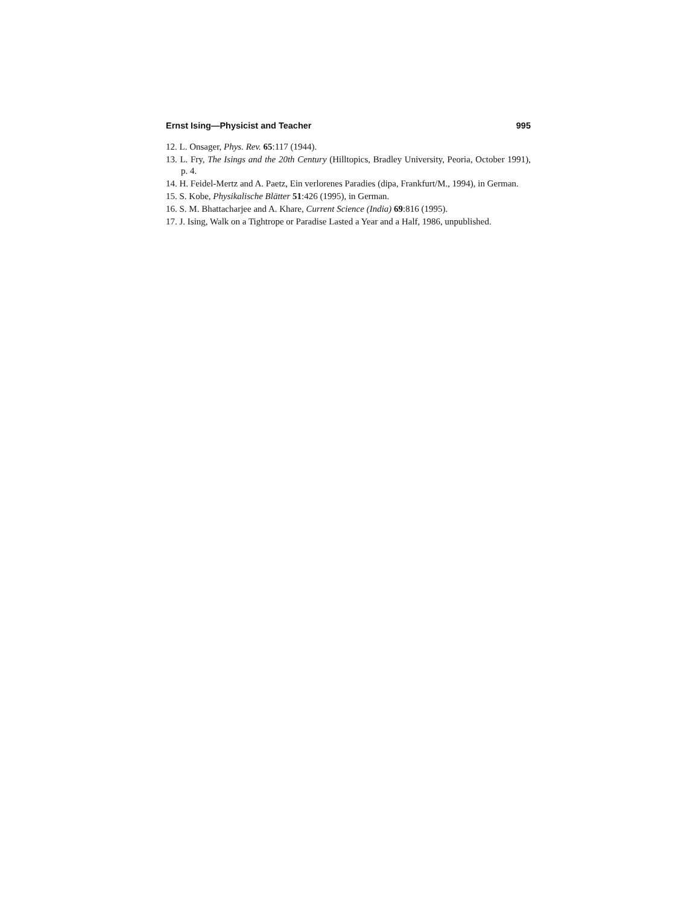Ernst Ising—Physicist and Teacher 995
12. L. Onsager, Phys. Rev. 65:117 (1944).
13. L. Fry, The Isings and the 20th Century (Hilltopics, Bradley University, Peoria, October 1991), p. 4.
14. H. Feidel-Mertz and A. Paetz, Ein verlorenes Paradies (dipa, Frankfurt/M., 1994), in German.
15. S. Kobe, Physikalische Blätter 51:426 (1995), in German.
16. S. M. Bhattacharjee and A. Khare, Current Science (India) 69:816 (1995).
17. J. Ising, Walk on a Tightrope or Paradise Lasted a Year and a Half, 1986, unpublished.